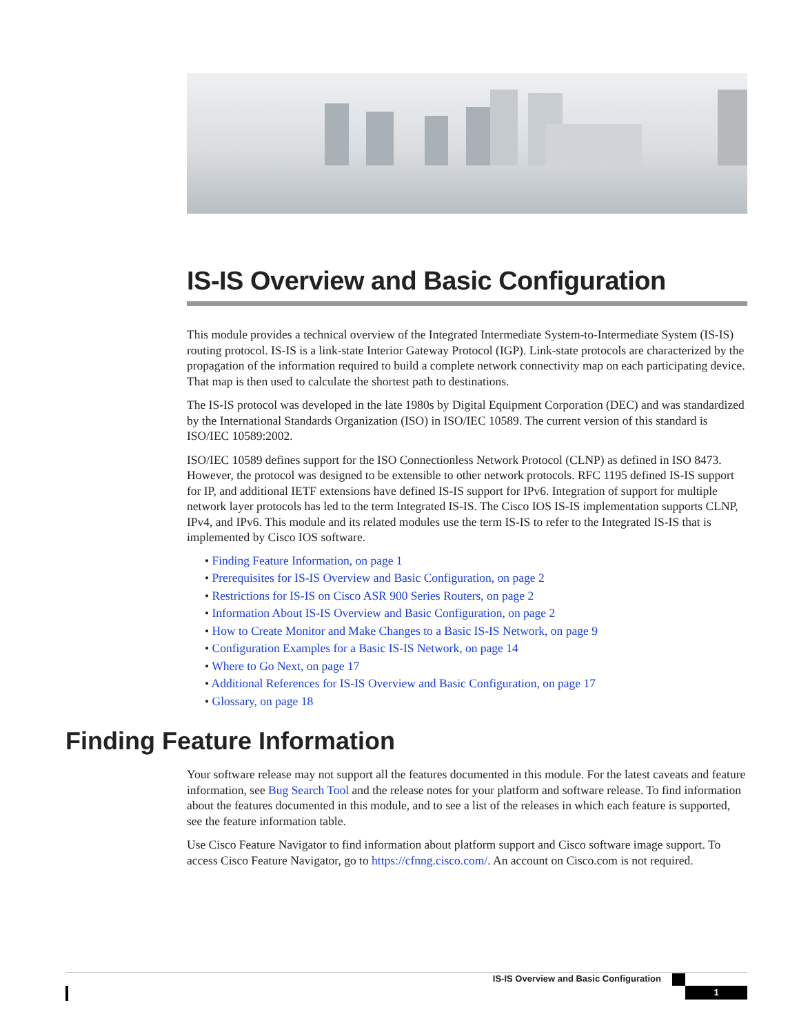IS-IS Overview and Basic Configuration
This module provides a technical overview of the Integrated Intermediate System-to-Intermediate System (IS-IS) routing protocol. IS-IS is a link-state Interior Gateway Protocol (IGP). Link-state protocols are characterized by the propagation of the information required to build a complete network connectivity map on each participating device. That map is then used to calculate the shortest path to destinations.
The IS-IS protocol was developed in the late 1980s by Digital Equipment Corporation (DEC) and was standardized by the International Standards Organization (ISO) in ISO/IEC 10589. The current version of this standard is ISO/IEC 10589:2002.
ISO/IEC 10589 defines support for the ISO Connectionless Network Protocol (CLNP) as defined in ISO 8473. However, the protocol was designed to be extensible to other network protocols. RFC 1195 defined IS-IS support for IP, and additional IETF extensions have defined IS-IS support for IPv6. Integration of support for multiple network layer protocols has led to the term Integrated IS-IS. The Cisco IOS IS-IS implementation supports CLNP, IPv4, and IPv6. This module and its related modules use the term IS-IS to refer to the Integrated IS-IS that is implemented by Cisco IOS software.
• Finding Feature Information, on page 1
• Prerequisites for IS-IS Overview and Basic Configuration, on page 2
• Restrictions for IS-IS on Cisco ASR 900 Series Routers, on page 2
• Information About IS-IS Overview and Basic Configuration, on page 2
• How to Create Monitor and Make Changes to a Basic IS-IS Network, on page 9
• Configuration Examples for a Basic IS-IS Network, on page 14
• Where to Go Next, on page 17
• Additional References for IS-IS Overview and Basic Configuration, on page 17
• Glossary, on page 18
Finding Feature Information
Your software release may not support all the features documented in this module. For the latest caveats and feature information, see Bug Search Tool and the release notes for your platform and software release. To find information about the features documented in this module, and to see a list of the releases in which each feature is supported, see the feature information table.
Use Cisco Feature Navigator to find information about platform support and Cisco software image support. To access Cisco Feature Navigator, go to https://cfnng.cisco.com/. An account on Cisco.com is not required.
IS-IS Overview and Basic Configuration
1